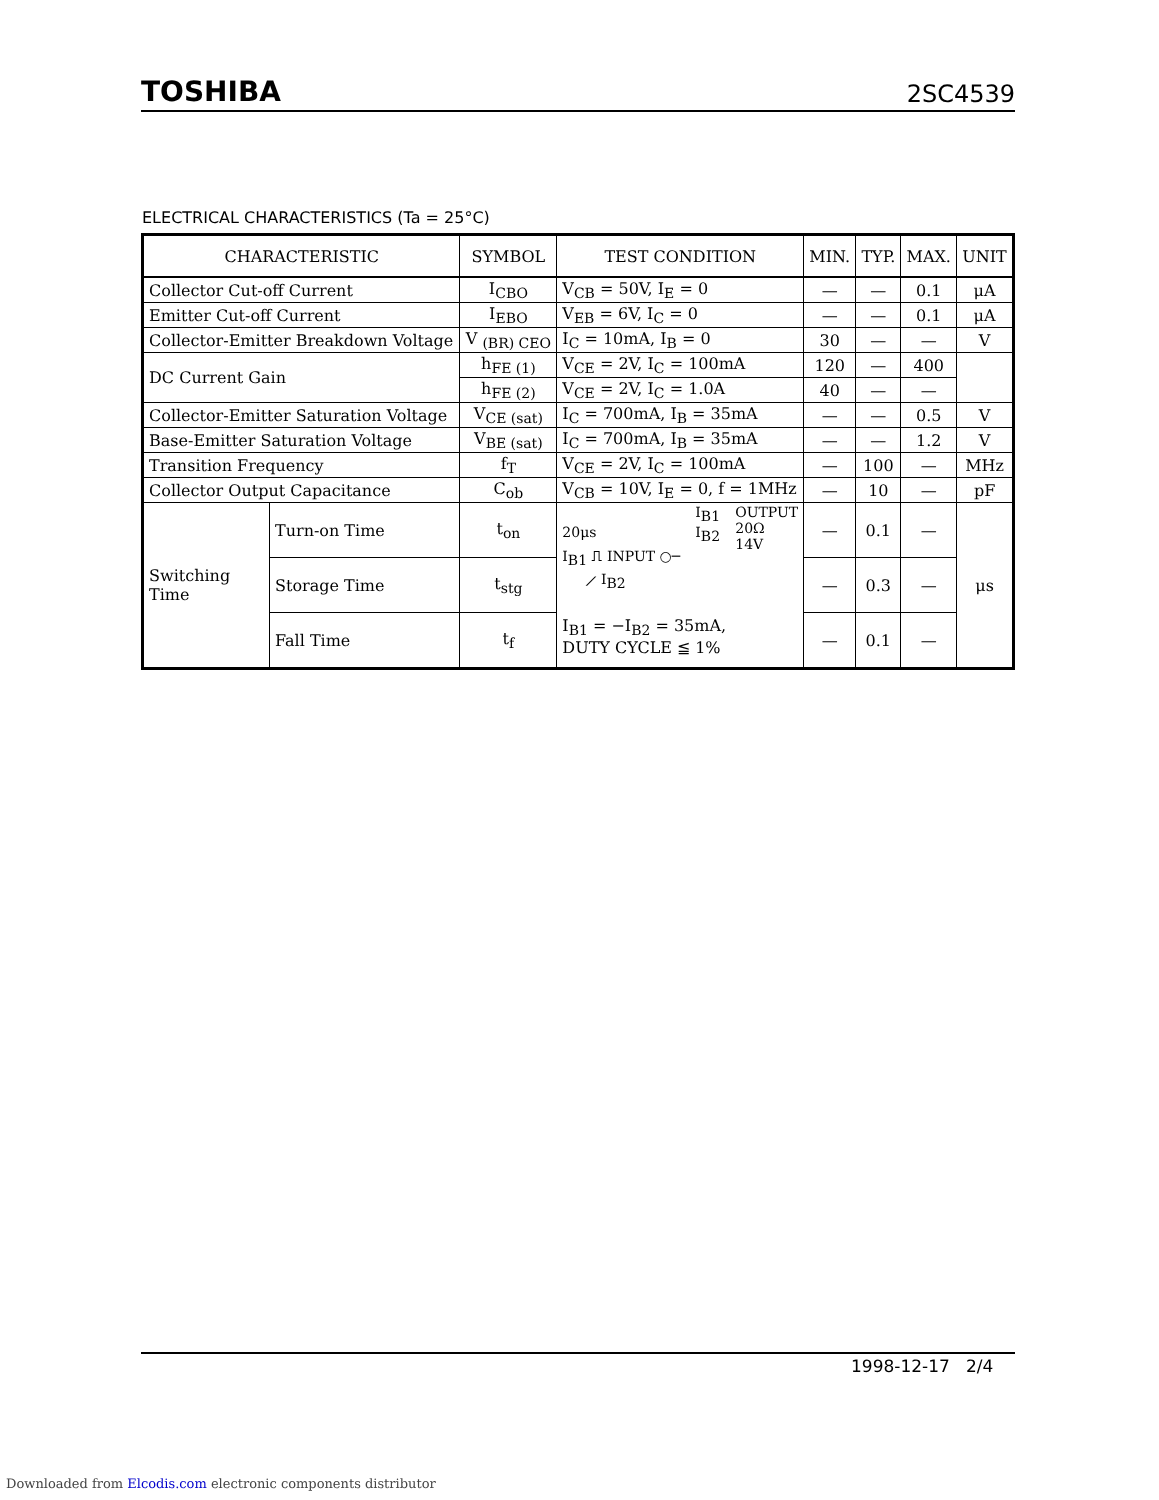TOSHIBA 2SC4539
ELECTRICAL CHARACTERISTICS (Ta = 25°C)
| CHARACTERISTIC | | SYMBOL | TEST CONDITION | MIN. | TYP. | MAX. | UNIT |
| --- | --- | --- | --- | --- | --- | --- | --- |
| Collector Cut-off Current | | I<sub>CBO</sub> | V<sub>CB</sub> = 50V, I<sub>E</sub> = 0 | — | — | 0.1 | μA |
| Emitter Cut-off Current | | I<sub>EBO</sub> | V<sub>EB</sub> = 6V, I<sub>C</sub> = 0 | — | — | 0.1 | μA |
| Collector-Emitter Breakdown Voltage | | V <sub>(BR) CEO</sub> | I<sub>C</sub> = 10mA, I<sub>B</sub> = 0 | 30 | — | — | V |
| DC Current Gain | | h<sub>FE (1)</sub> | V<sub>CE</sub> = 2V, I<sub>C</sub> = 100mA | 120 | — | 400 | |
| | | h<sub>FE (2)</sub> | V<sub>CE</sub> = 2V, I<sub>C</sub> = 1.0A | 40 | — | — | |
| Collector-Emitter Saturation Voltage | | V<sub>CE (sat)</sub> | I<sub>C</sub> = 700mA, I<sub>B</sub> = 35mA | — | — | 0.5 | V |
| Base-Emitter Saturation Voltage | | V<sub>BE (sat)</sub> | I<sub>C</sub> = 700mA, I<sub>B</sub> = 35mA | — | — | 1.2 | V |
| Transition Frequency | | f<sub>T</sub> | V<sub>CE</sub> = 2V, I<sub>C</sub> = 100mA | — | 100 | — | MHz |
| Collector Output Capacitance | | C<sub>ob</sub> | V<sub>CB</sub> = 10V, I<sub>E</sub> = 0, f = 1MHz | — | 10 | — | pF |
| Switching Time | Turn-on Time | t<sub>on</sub> | 20μs I<sub>B1</sub> ⎍ INPUT ○─ ⟋ I<sub>B2</sub> I<sub>B1</sub> I<sub>B2</sub> OUTPUT 20Ω 14V I<sub>B1</sub> = −I<sub>B2</sub> = 35mA, DUTY CYCLE ≦ 1% | — | 0.1 | — | μs |
| | Storage Time | t<sub>stg</sub> | | — | 0.3 | — | |
| | Fall Time | t<sub>f</sub> | | — | 0.1 | — | |
1998-12-17 2/4
Downloaded from Elcodis.com electronic components distributor